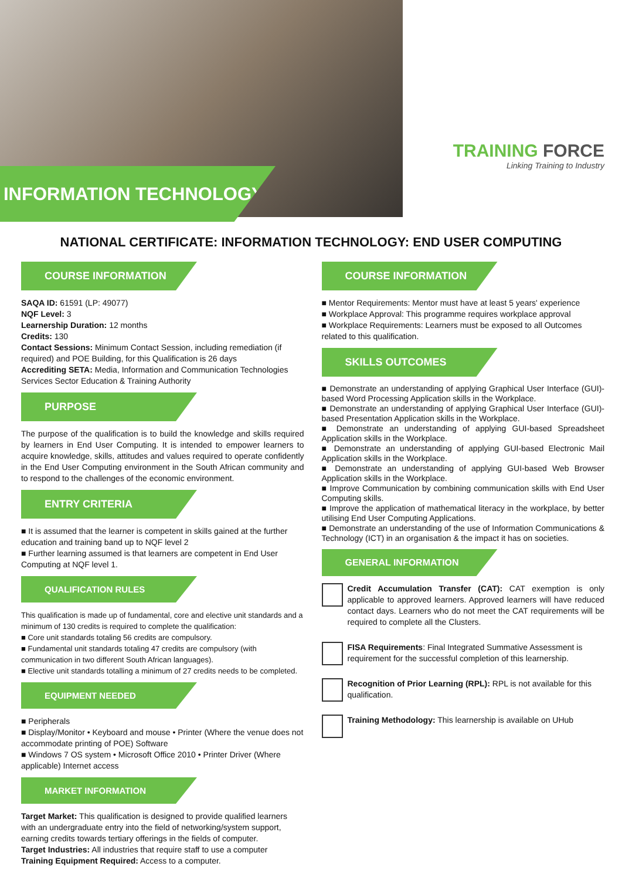INFORMATION TECHNOLOGY
TRAINING FORCE
Linking Training to Industry
NATIONAL CERTIFICATE: INFORMATION TECHNOLOGY: END USER COMPUTING
COURSE INFORMATION
SAQA ID: 61591 (LP: 49077)
NQF Level: 3
Learnership Duration: 12 months
Credits: 130
Contact Sessions: Minimum Contact Session, including remediation (if required) and POE Building, for this Qualification is 26 days
Accrediting SETA: Media, Information and Communication Technologies Services Sector Education & Training Authority
PURPOSE
The purpose of the qualification is to build the knowledge and skills required by learners in End User Computing. It is intended to empower learners to acquire knowledge, skills, attitudes and values required to operate confidently in the End User Computing environment in the South African community and to respond to the challenges of the economic environment.
ENTRY CRITERIA
■ It is assumed that the learner is competent in skills gained at the further education and training band up to NQF level 2
■ Further learning assumed is that learners are competent in End User Computing at NQF level 1.
QUALIFICATION RULES
This qualification is made up of fundamental, core and elective unit standards and a minimum of 130 credits is required to complete the qualification:
■ Core unit standards totaling 56 credits are compulsory.
■ Fundamental unit standards totaling 47 credits are compulsory (with communication in two different South African languages).
■ Elective unit standards totalling a minimum of 27 credits needs to be completed.
EQUIPMENT NEEDED
■ Peripherals
■ Display/Monitor • Keyboard and mouse • Printer (Where the venue does not accommodate printing of POE) Software
■ Windows 7 OS system • Microsoft Office 2010 • Printer Driver (Where applicable) Internet access
MARKET INFORMATION
Target Market: This qualification is designed to provide qualified learners with an undergraduate entry into the field of networking/system support, earning credits towards tertiary offerings in the fields of computer.
Target Industries: All industries that require staff to use a computer
Training Equipment Required: Access to a computer.
COURSE INFORMATION
■ Mentor Requirements: Mentor must have at least 5 years' experience
■ Workplace Approval: This programme requires workplace approval
■ Workplace Requirements: Learners must be exposed to all Outcomes related to this qualification.
SKILLS OUTCOMES
■ Demonstrate an understanding of applying Graphical User Interface (GUI)-based Word Processing Application skills in the Workplace.
■ Demonstrate an understanding of applying Graphical User Interface (GUI)-based Presentation Application skills in the Workplace.
■ Demonstrate an understanding of applying GUI-based Spreadsheet Application skills in the Workplace.
■ Demonstrate an understanding of applying GUI-based Electronic Mail Application skills in the Workplace.
■ Demonstrate an understanding of applying GUI-based Web Browser Application skills in the Workplace.
■ Improve Communication by combining communication skills with End User Computing skills.
■ Improve the application of mathematical literacy in the workplace, by better utilising End User Computing Applications.
■ Demonstrate an understanding of the use of Information Communications & Technology (ICT) in an organisation & the impact it has on societies.
GENERAL INFORMATION
Credit Accumulation Transfer (CAT): CAT exemption is only applicable to approved learners. Approved learners will have reduced contact days. Learners who do not meet the CAT requirements will be required to complete all the Clusters.
FISA Requirements: Final Integrated Summative Assessment is requirement for the successful completion of this learnership.
Recognition of Prior Learning (RPL): RPL is not available for this qualification.
Training Methodology: This learnership is available on UHub